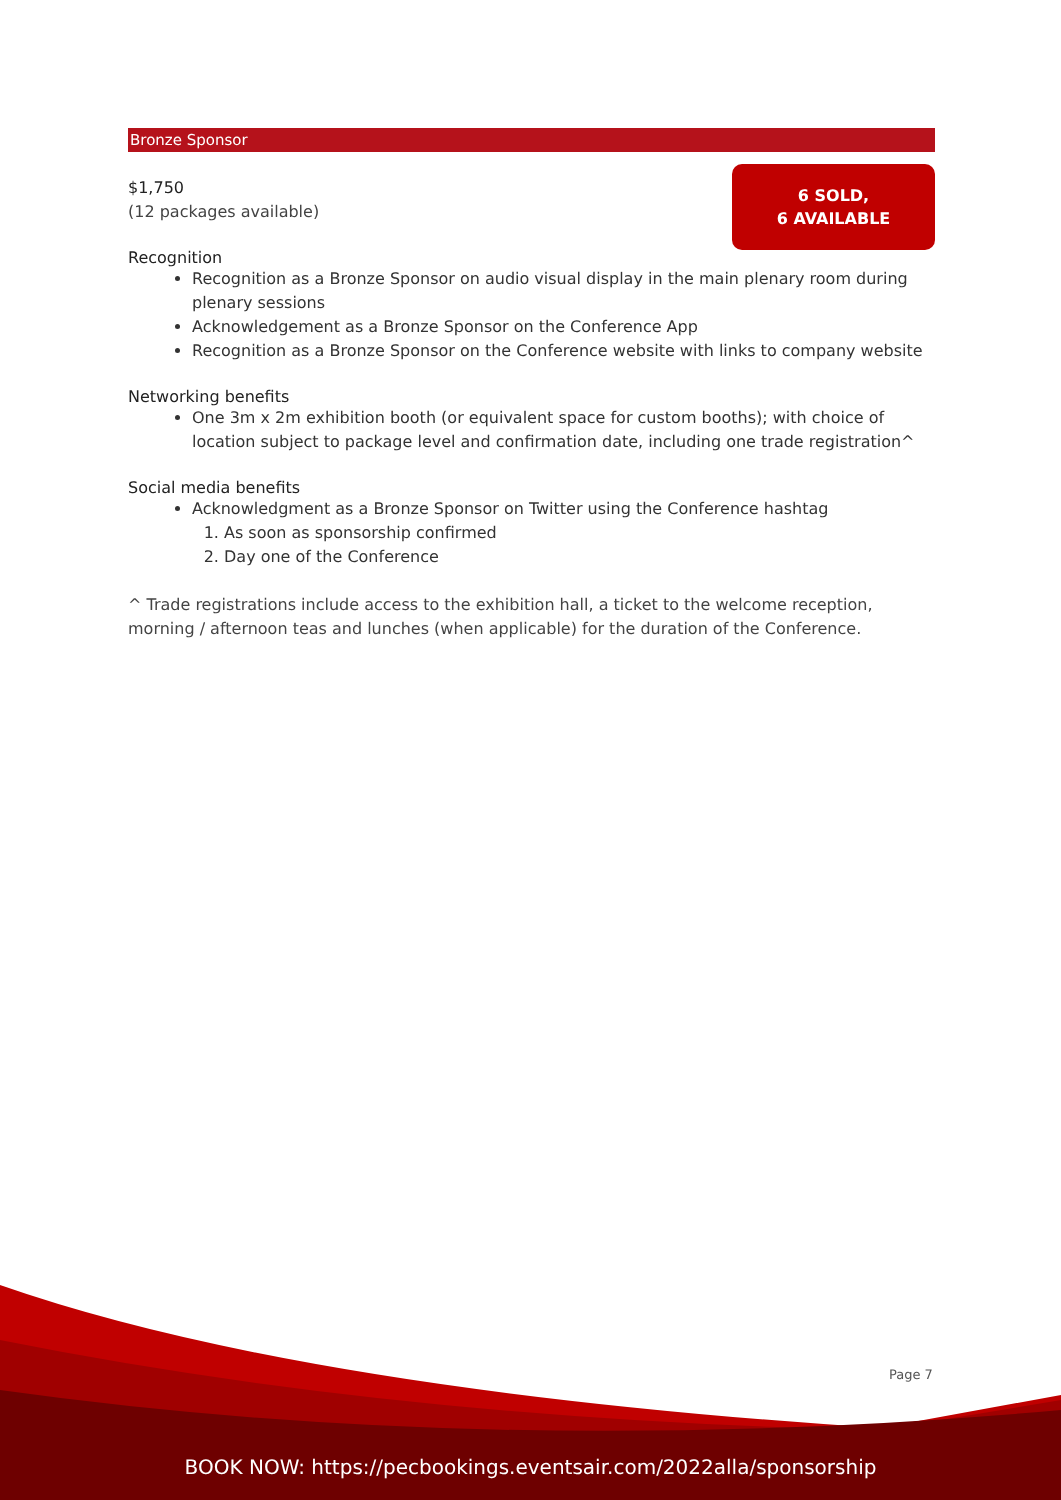Bronze Sponsor
6 SOLD,
6 AVAILABLE
$1,750
(12 packages available)
Recognition
Recognition as a Bronze Sponsor on audio visual display in the main plenary room during plenary sessions
Acknowledgement as a Bronze Sponsor on the Conference App
Recognition as a Bronze Sponsor on the Conference website with links to company website
Networking benefits
One 3m x 2m exhibition booth (or equivalent space for custom booths); with choice of location subject to package level and confirmation date, including one trade registration^
Social media benefits
Acknowledgment as a Bronze Sponsor on Twitter using the Conference hashtag
1. As soon as sponsorship confirmed
2. Day one of the Conference
^ Trade registrations include access to the exhibition hall, a ticket to the welcome reception, morning / afternoon teas and lunches (when applicable) for the duration of the Conference.
Page 7
BOOK NOW: https://pecbookings.eventsair.com/2022alla/sponsorship